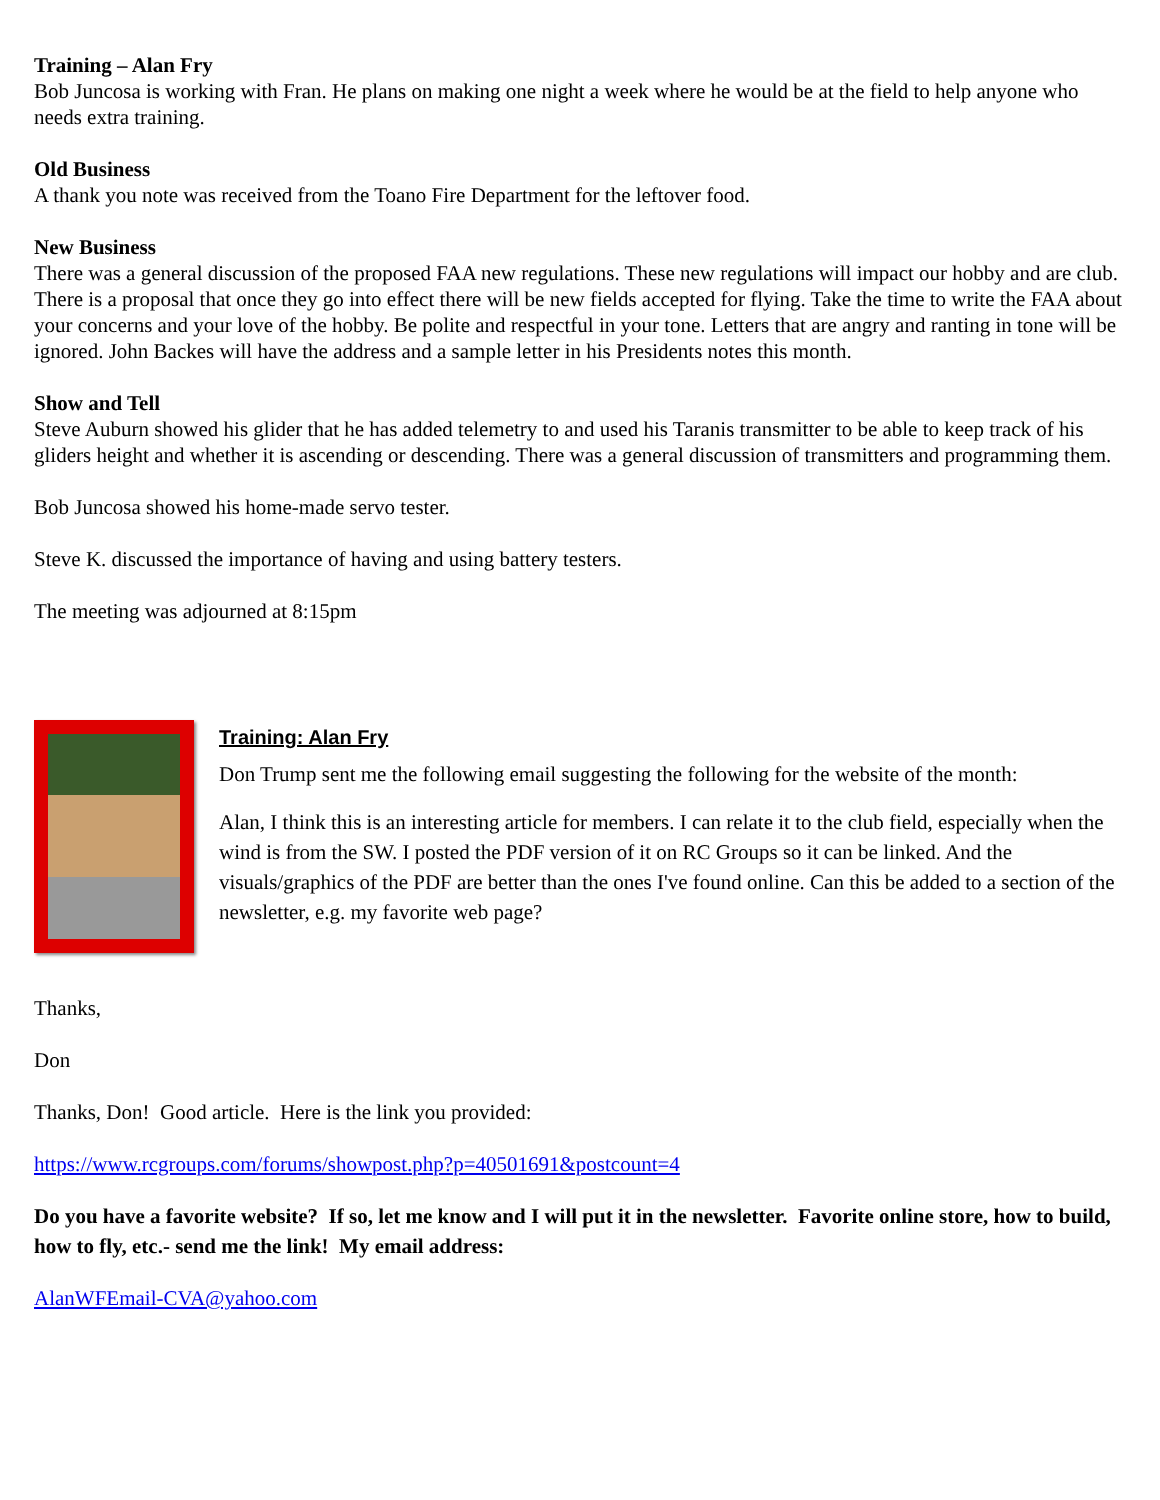Training – Alan Fry
Bob Juncosa is working with Fran. He plans on making one night a week where he would be at the field to help anyone who needs extra training.
Old Business
A thank you note was received from the Toano Fire Department for the leftover food.
New Business
There was a general discussion of the proposed FAA new regulations. These new regulations will impact our hobby and are club. There is a proposal that once they go into effect there will be new fields accepted for flying. Take the time to write the FAA about your concerns and your love of the hobby. Be polite and respectful in your tone. Letters that are angry and ranting in tone will be ignored. John Backes will have the address and a sample letter in his Presidents notes this month.
Show and Tell
Steve Auburn showed his glider that he has added telemetry to and used his Taranis transmitter to be able to keep track of his gliders height and whether it is ascending or descending. There was a general discussion of transmitters and programming them.
Bob Juncosa showed his home-made servo tester.
Steve K. discussed the importance of having and using battery testers.
The meeting was adjourned at 8:15pm
Training: Alan Fry
Don Trump sent me the following email suggesting the following for the website of the month:
Alan, I think this is an interesting article for members. I can relate it to the club field, especially when the wind is from the SW. I posted the PDF version of it on RC Groups so it can be linked. And the visuals/graphics of the PDF are better than the ones I've found online. Can this be added to a section of the newsletter, e.g. my favorite web page?
Thanks,
Don
Thanks, Don! Good article. Here is the link you provided:
https://www.rcgroups.com/forums/showpost.php?p=40501691&postcount=4
Do you have a favorite website? If so, let me know and I will put it in the newsletter. Favorite online store, how to build, how to fly, etc.- send me the link! My email address:
AlanWFEmail-CVA@yahoo.com